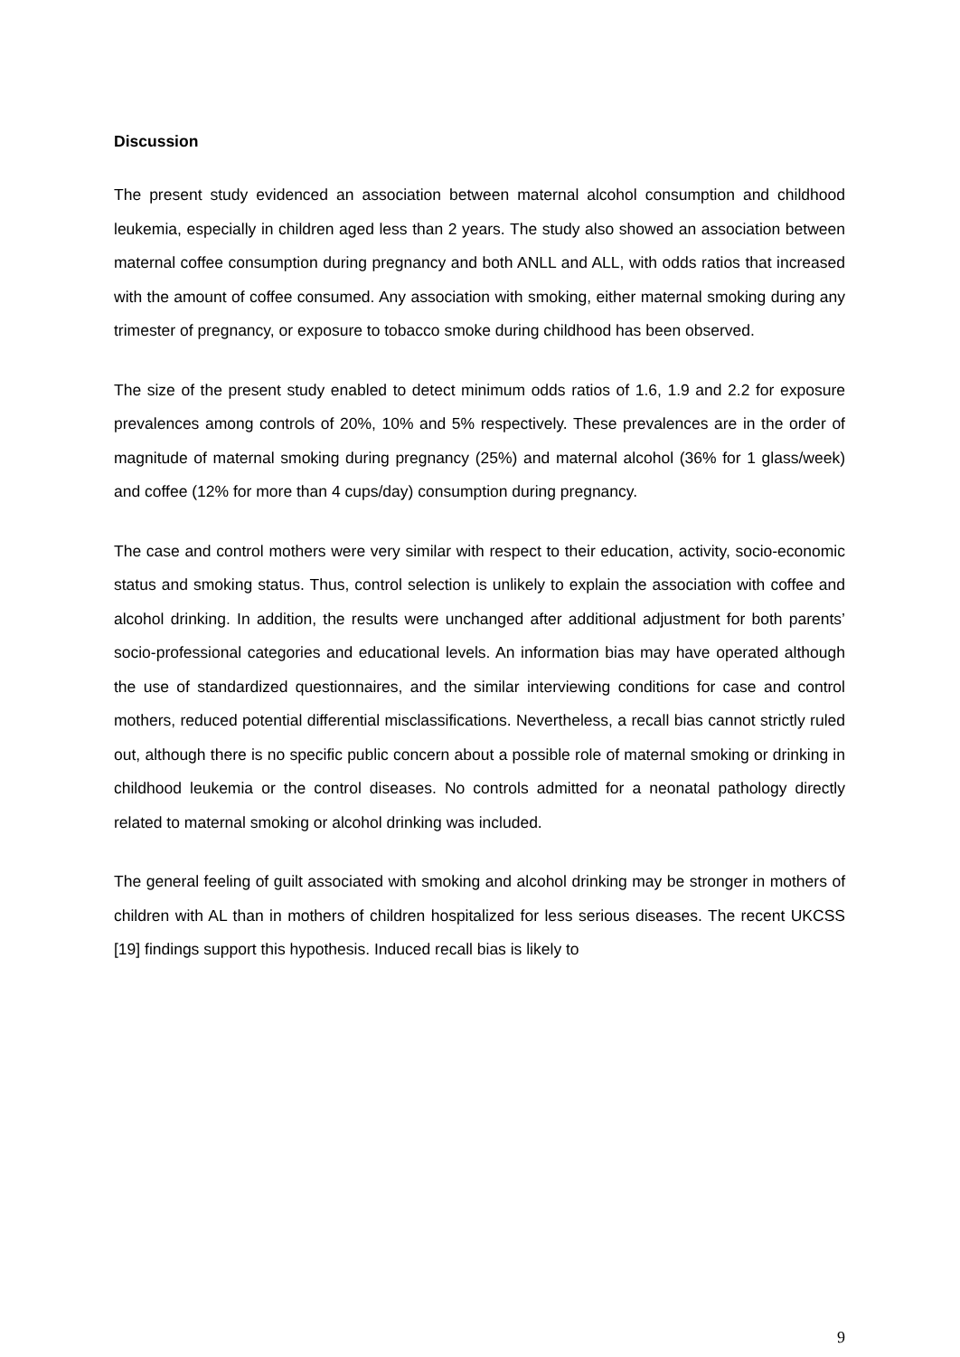Discussion
The present study evidenced an association between maternal alcohol consumption and childhood leukemia, especially in children aged less than 2 years. The study also showed an association between maternal coffee consumption during pregnancy and both ANLL and ALL, with odds ratios that increased with the amount of coffee consumed. Any association with smoking, either maternal smoking during any trimester of pregnancy, or exposure to tobacco smoke during childhood has been observed.
The size of the present study enabled to detect minimum odds ratios of 1.6, 1.9 and 2.2 for exposure prevalences among controls of 20%, 10% and 5% respectively. These prevalences are in the order of magnitude of maternal smoking during pregnancy (25%) and maternal alcohol (36% for 1 glass/week) and coffee (12% for more than 4 cups/day) consumption during pregnancy.
The case and control mothers were very similar with respect to their education, activity, socio-economic status and smoking status. Thus, control selection is unlikely to explain the association with coffee and alcohol drinking. In addition, the results were unchanged after additional adjustment for both parents’ socio-professional categories and educational levels. An information bias may have operated although the use of standardized questionnaires, and the similar interviewing conditions for case and control mothers, reduced potential differential misclassifications. Nevertheless, a recall bias cannot strictly ruled out, although there is no specific public concern about a possible role of maternal smoking or drinking in childhood leukemia or the control diseases. No controls admitted for a neonatal pathology directly related to maternal smoking or alcohol drinking was included.
The general feeling of guilt associated with smoking and alcohol drinking may be stronger in mothers of children with AL than in mothers of children hospitalized for less serious diseases. The recent UKCSS [19] findings support this hypothesis. Induced recall bias is likely to
9